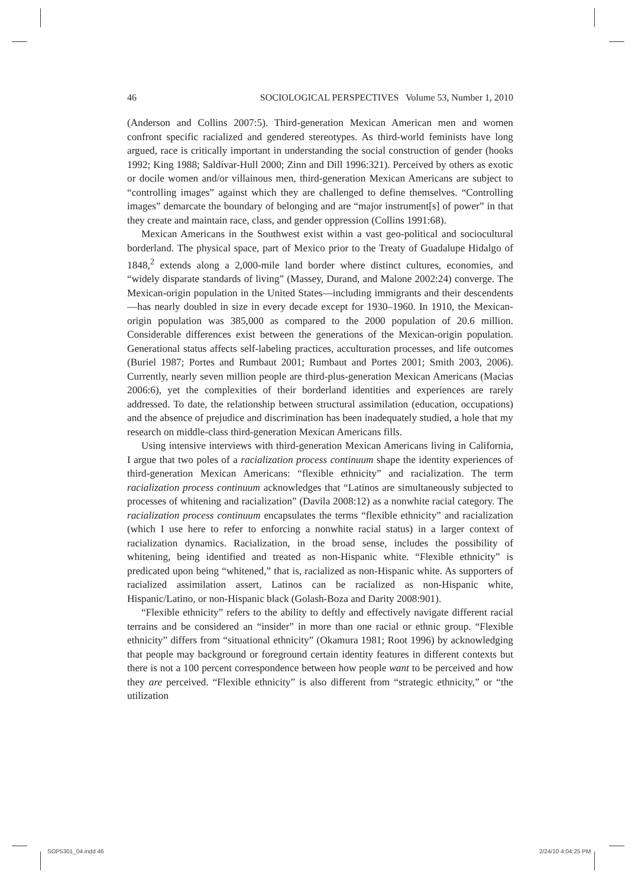46 SOCIOLOGICAL PERSPECTIVES Volume 53, Number 1, 2010
(Anderson and Collins 2007:5). Third-generation Mexican American men and women confront specific racialized and gendered stereotypes. As third-world feminists have long argued, race is critically important in understanding the social construction of gender (hooks 1992; King 1988; Saldívar-Hull 2000; Zinn and Dill 1996:321). Perceived by others as exotic or docile women and/or villainous men, third-generation Mexican Americans are subject to “controlling images” against which they are challenged to define themselves. “Controlling images” demarcate the boundary of belonging and are “major instrument[s] of power” in that they create and maintain race, class, and gender oppression (Collins 1991:68).
Mexican Americans in the Southwest exist within a vast geo-political and sociocultural borderland. The physical space, part of Mexico prior to the Treaty of Guadalupe Hidalgo of 1848,<sup>2</sup> extends along a 2,000-mile land border where distinct cultures, economies, and “widely disparate standards of living” (Massey, Durand, and Malone 2002:24) converge. The Mexican-origin population in the United States—including immigrants and their descendents—has nearly doubled in size in every decade except for 1930–1960. In 1910, the Mexican-origin population was 385,000 as compared to the 2000 population of 20.6 million. Considerable differences exist between the generations of the Mexican-origin population. Generational status affects self-labeling practices, acculturation processes, and life outcomes (Buriel 1987; Portes and Rumbaut 2001; Rumbaut and Portes 2001; Smith 2003, 2006). Currently, nearly seven million people are third-plus-generation Mexican Americans (Macias 2006:6), yet the complexities of their borderland identities and experiences are rarely addressed. To date, the relationship between structural assimilation (education, occupations) and the absence of prejudice and discrimination has been inadequately studied, a hole that my research on middle-class third-generation Mexican Americans fills.
Using intensive interviews with third-generation Mexican Americans living in California, I argue that two poles of a racialization process continuum shape the identity experiences of third-generation Mexican Americans: “flexible ethnicity” and racialization. The term racialization process continuum acknowledges that “Latinos are simultaneously subjected to processes of whitening and racialization” (Davila 2008:12) as a nonwhite racial category. The racialization process continuum encapsulates the terms “flexible ethnicity” and racialization (which I use here to refer to enforcing a nonwhite racial status) in a larger context of racialization dynamics. Racialization, in the broad sense, includes the possibility of whitening, being identified and treated as non-Hispanic white. “Flexible ethnicity” is predicated upon being “whitened,” that is, racialized as non-Hispanic white. As supporters of racialized assimilation assert, Latinos can be racialized as non-Hispanic white, Hispanic/Latino, or non-Hispanic black (Golash-Boza and Darity 2008:901).
“Flexible ethnicity” refers to the ability to deftly and effectively navigate different racial terrains and be considered an “insider” in more than one racial or ethnic group. “Flexible ethnicity” differs from “situational ethnicity” (Okamura 1981; Root 1996) by acknowledging that people may background or foreground certain identity features in different contexts but there is not a 100 percent correspondence between how people want to be perceived and how they are perceived. “Flexible ethnicity” is also different from “strategic ethnicity,” or “the utilization
SOP5301_04.indd 46 2/24/10 4:04:25 PM